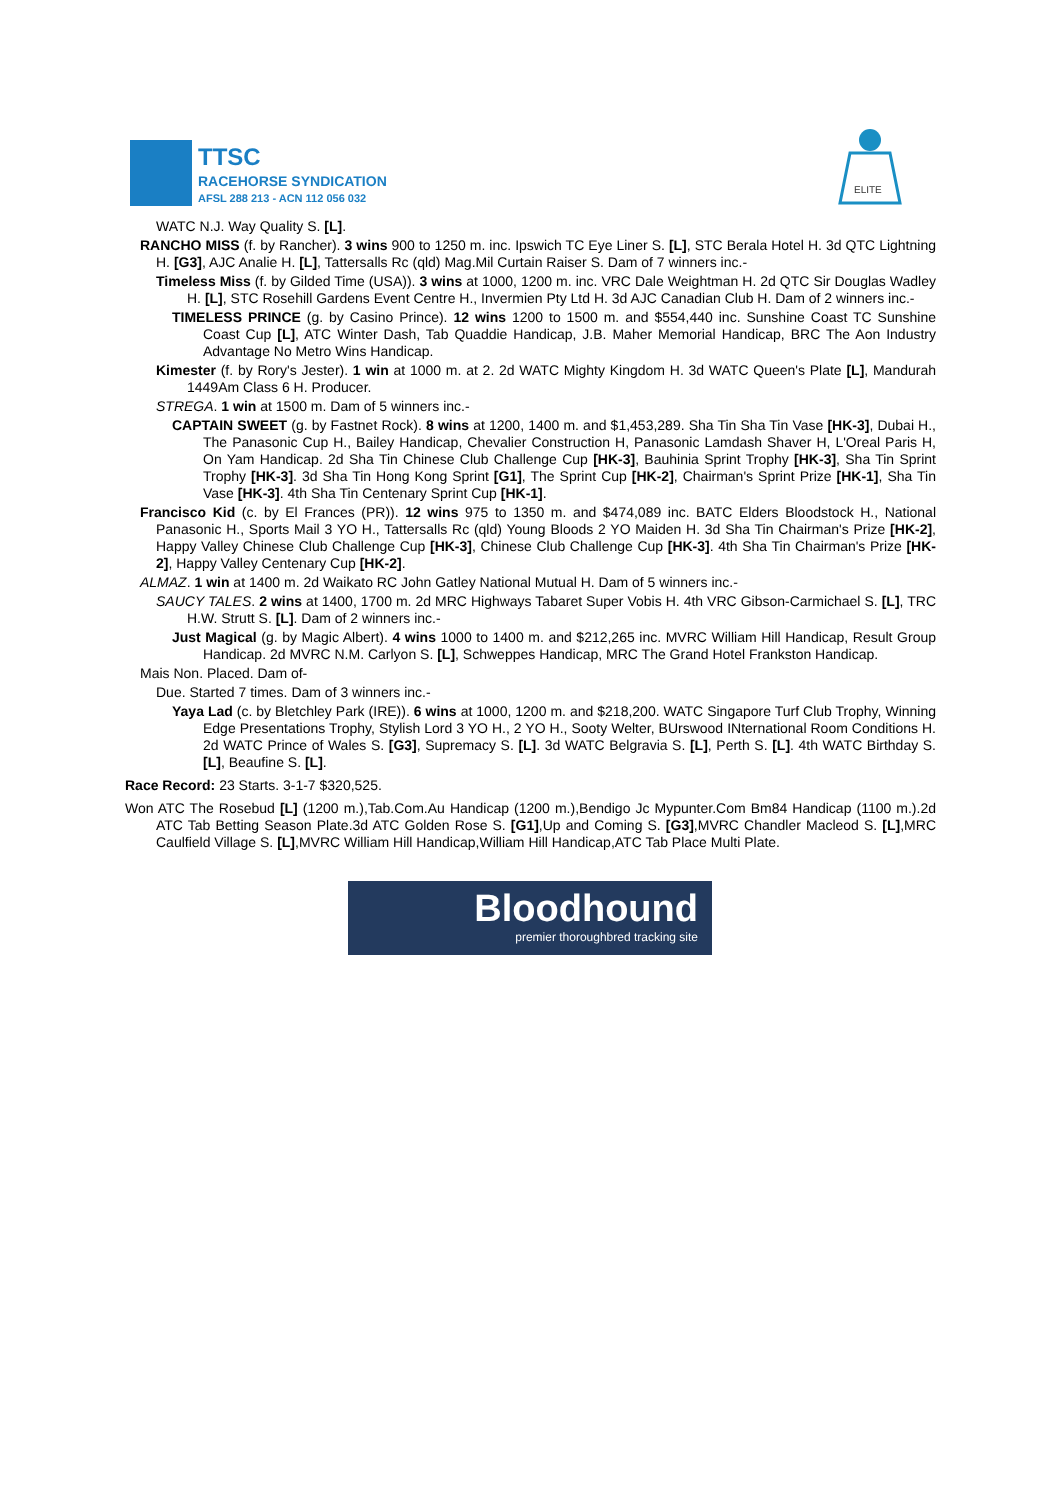TTSC
RACEHORSE SYNDICATION
AFSL 288 213 - ACN 112 056 032
ELITE
WATC N.J. Way Quality S. [L].
RANCHO MISS (f. by Rancher). 3 wins 900 to 1250 m. inc. Ipswich TC Eye Liner S. [L], STC Berala Hotel H. 3d QTC Lightning H. [G3], AJC Analie H. [L], Tattersalls Rc (qld) Mag.Mil Curtain Raiser S. Dam of 7 winners inc.-
Timeless Miss (f. by Gilded Time (USA)). 3 wins at 1000, 1200 m. inc. VRC Dale Weightman H. 2d QTC Sir Douglas Wadley H. [L], STC Rosehill Gardens Event Centre H., Invermien Pty Ltd H. 3d AJC Canadian Club H. Dam of 2 winners inc.-
TIMELESS PRINCE (g. by Casino Prince). 12 wins 1200 to 1500 m. and $554,440 inc. Sunshine Coast TC Sunshine Coast Cup [L], ATC Winter Dash, Tab Quaddie Handicap, J.B. Maher Memorial Handicap, BRC The Aon Industry Advantage No Metro Wins Handicap.
Kimester (f. by Rory's Jester). 1 win at 1000 m. at 2. 2d WATC Mighty Kingdom H. 3d WATC Queen's Plate [L], Mandurah 1449Am Class 6 H. Producer.
STREGA. 1 win at 1500 m. Dam of 5 winners inc.-
CAPTAIN SWEET (g. by Fastnet Rock). 8 wins at 1200, 1400 m. and $1,453,289. Sha Tin Sha Tin Vase [HK-3], Dubai H., The Panasonic Cup H., Bailey Handicap, Chevalier Construction H, Panasonic Lamdash Shaver H, L'Oreal Paris H, On Yam Handicap. 2d Sha Tin Chinese Club Challenge Cup [HK-3], Bauhinia Sprint Trophy [HK-3], Sha Tin Sprint Trophy [HK-3]. 3d Sha Tin Hong Kong Sprint [G1], The Sprint Cup [HK-2], Chairman's Sprint Prize [HK-1], Sha Tin Vase [HK-3]. 4th Sha Tin Centenary Sprint Cup [HK-1].
Francisco Kid (c. by El Frances (PR)). 12 wins 975 to 1350 m. and $474,089 inc. BATC Elders Bloodstock H., National Panasonic H., Sports Mail 3 YO H., Tattersalls Rc (qld) Young Bloods 2 YO Maiden H. 3d Sha Tin Chairman's Prize [HK-2], Happy Valley Chinese Club Challenge Cup [HK-3], Chinese Club Challenge Cup [HK-3]. 4th Sha Tin Chairman's Prize [HK-2], Happy Valley Centenary Cup [HK-2].
ALMAZ. 1 win at 1400 m. 2d Waikato RC John Gatley National Mutual H. Dam of 5 winners inc.-
SAUCY TALES. 2 wins at 1400, 1700 m. 2d MRC Highways Tabaret Super Vobis H. 4th VRC Gibson-Carmichael S. [L], TRC H.W. Strutt S. [L]. Dam of 2 winners inc.-
Just Magical (g. by Magic Albert). 4 wins 1000 to 1400 m. and $212,265 inc. MVRC William Hill Handicap, Result Group Handicap. 2d MVRC N.M. Carlyon S. [L], Schweppes Handicap, MRC The Grand Hotel Frankston Handicap.
Mais Non. Placed. Dam of-
Due. Started 7 times. Dam of 3 winners inc.-
Yaya Lad (c. by Bletchley Park (IRE)). 6 wins at 1000, 1200 m. and $218,200. WATC Singapore Turf Club Trophy, Winning Edge Presentations Trophy, Stylish Lord 3 YO H., 2 YO H., Sooty Welter, BUrswood INternational Room Conditions H. 2d WATC Prince of Wales S. [G3], Supremacy S. [L]. 3d WATC Belgravia S. [L], Perth S. [L]. 4th WATC Birthday S. [L], Beaufine S. [L].
Race Record: 23 Starts. 3-1-7 $320,525.
Won ATC The Rosebud [L] (1200 m.),Tab.Com.Au Handicap (1200 m.),Bendigo Jc Mypunter.Com Bm84 Handicap (1100 m.).2d ATC Tab Betting Season Plate.3d ATC Golden Rose S. [G1],Up and Coming S. [G3],MVRC Chandler Macleod S. [L],MRC Caulfield Village S. [L],MVRC William Hill Handicap,William Hill Handicap,ATC Tab Place Multi Plate.
Bloodhound
premier thoroughbred tracking site